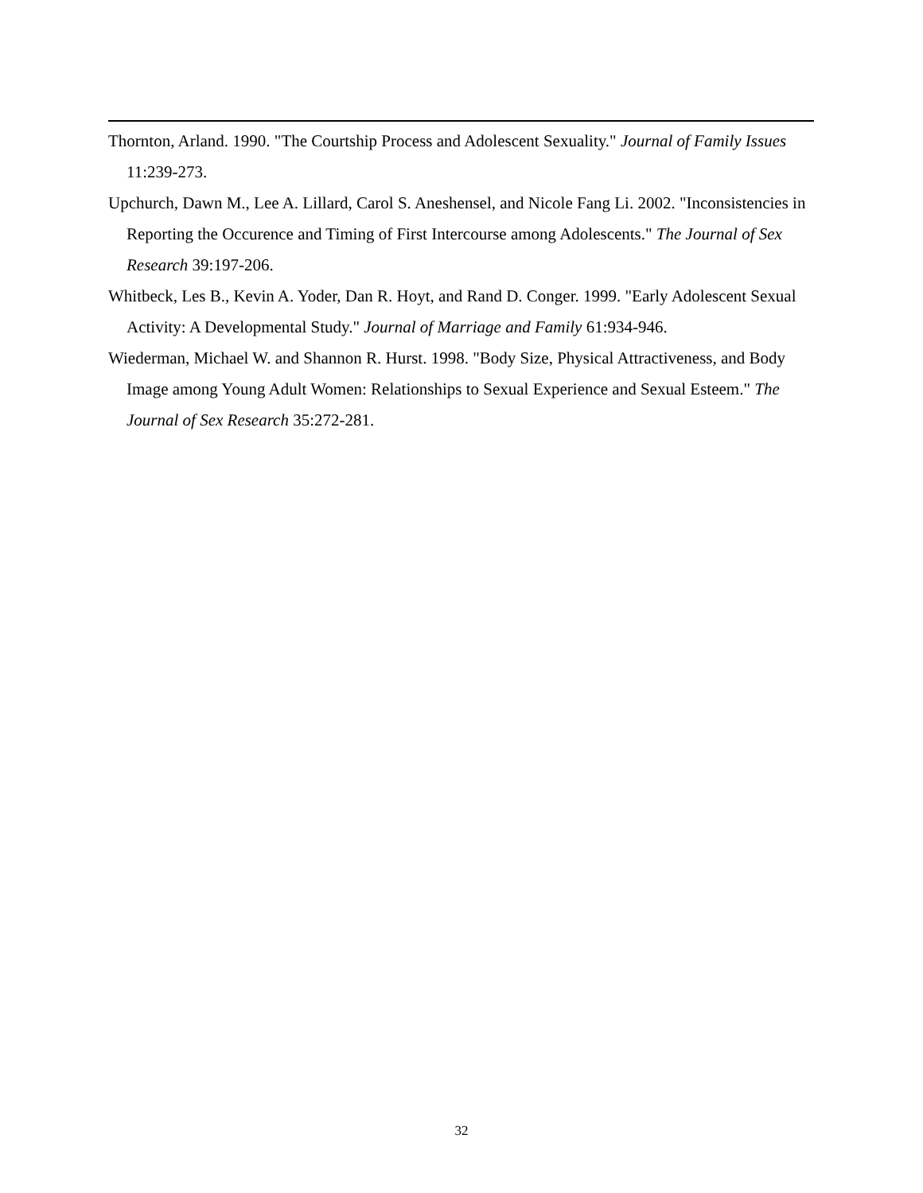Thornton, Arland. 1990. "The Courtship Process and Adolescent Sexuality." Journal of Family Issues 11:239-273.
Upchurch, Dawn M., Lee A. Lillard, Carol S. Aneshensel, and Nicole Fang Li. 2002. "Inconsistencies in Reporting the Occurence and Timing of First Intercourse among Adolescents." The Journal of Sex Research 39:197-206.
Whitbeck, Les B., Kevin A. Yoder, Dan R. Hoyt, and Rand D. Conger. 1999. "Early Adolescent Sexual Activity: A Developmental Study." Journal of Marriage and Family 61:934-946.
Wiederman, Michael W. and Shannon R. Hurst. 1998. "Body Size, Physical Attractiveness, and Body Image among Young Adult Women: Relationships to Sexual Experience and Sexual Esteem." The Journal of Sex Research 35:272-281.
32